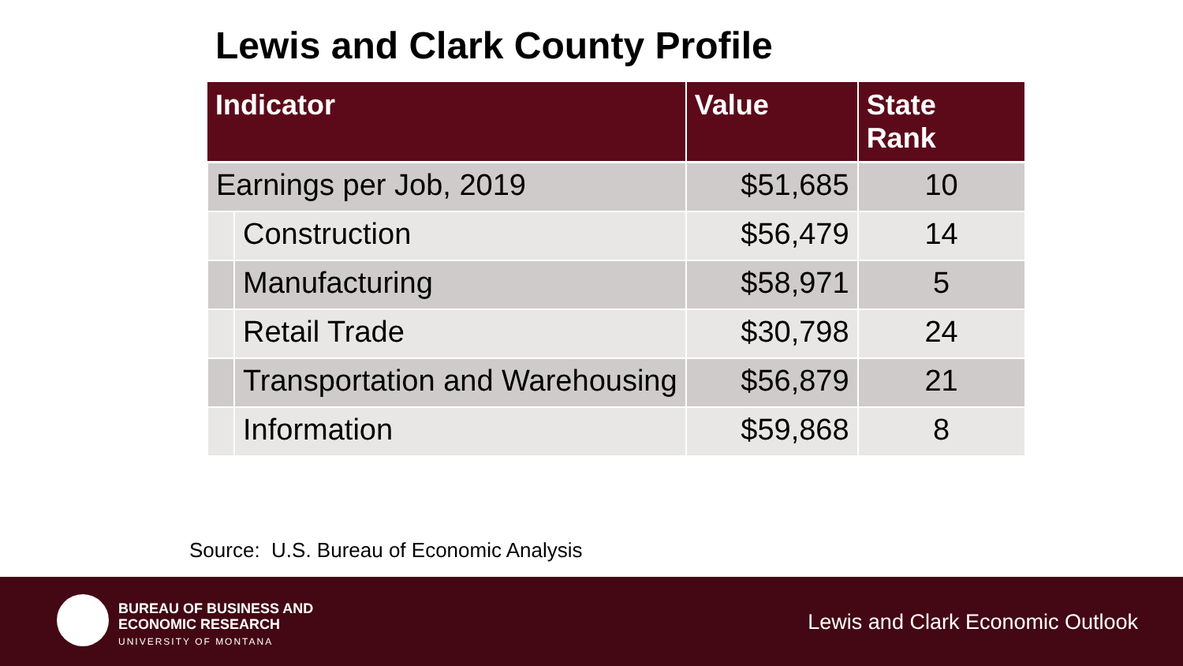Lewis and Clark County Profile
| Indicator | | Value | State Rank |
| --- | --- | --- | --- |
| Earnings per Job, 2019 | | $51,685 | 10 |
| | Construction | $56,479 | 14 |
| | Manufacturing | $58,971 | 5 |
| | Retail Trade | $30,798 | 24 |
| | Transportation and Warehousing | $56,879 | 21 |
| | Information | $59,868 | 8 |
Source: U.S. Bureau of Economic Analysis
BUREAU OF BUSINESS AND
ECONOMIC RESEARCH
UNIVERSITY OF MONTANA
Lewis and Clark Economic Outlook